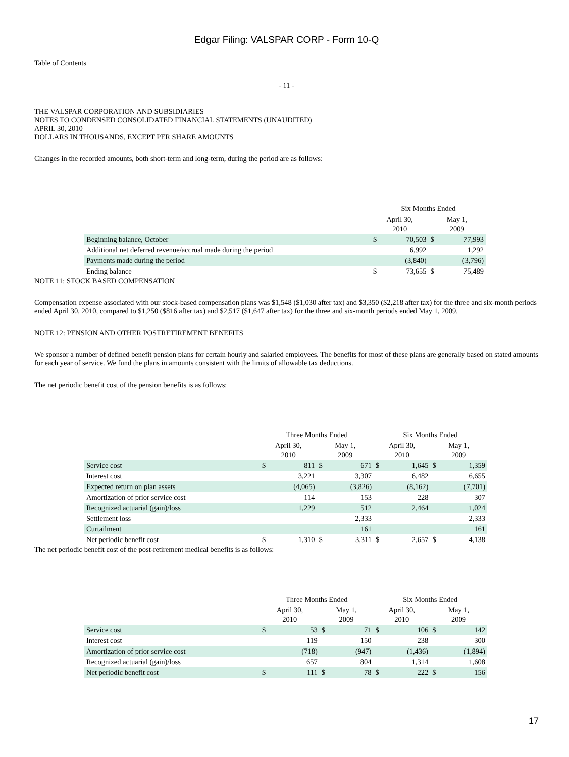Edgar Filing: VALSPAR CORP - Form 10-Q
Table of Contents
- 11 -
THE VALSPAR CORPORATION AND SUBSIDIARIES
NOTES TO CONDENSED CONSOLIDATED FINANCIAL STATEMENTS (UNAUDITED)
APRIL 30, 2010
DOLLARS IN THOUSANDS, EXCEPT PER SHARE AMOUNTS
Changes in the recorded amounts, both short-term and long-term, during the period are as follows:
| | Six Months Ended | | | |
| | April 30, 2010 | | May 1, 2009 | |
| Beginning balance, October | $ | 70,503 | $ | 77,993 |
| Additional net deferred revenue/accrual made during the period | | 6,992 | | 1,292 |
| Payments made during the period | | (3,840) | | (3,796) |
| Ending balance | $ | 73,655 | $ | 75,489 |
NOTE 11: STOCK BASED COMPENSATION
Compensation expense associated with our stock-based compensation plans was $1,548 ($1,030 after tax) and $3,350 ($2,218 after tax) for the three and six-month periods ended April 30, 2010, compared to $1,250 ($816 after tax) and $2,517 ($1,647 after tax) for the three and six-month periods ended May 1, 2009.
NOTE 12: PENSION AND OTHER POSTRETIREMENT BENEFITS
We sponsor a number of defined benefit pension plans for certain hourly and salaried employees. The benefits for most of these plans are generally based on stated amounts for each year of service. We fund the plans in amounts consistent with the limits of allowable tax deductions.
The net periodic benefit cost of the pension benefits is as follows:
| | Three Months Ended | | | | Six Months Ended | | | |
| | April 30, 2010 | | May 1, 2009 | | April 30, 2010 | | May 1, 2009 | |
| Service cost | $ | 811 | $ | 671 | $ | 1,645 | $ | 1,359 |
| Interest cost | | 3,221 | | 3,307 | | 6,482 | | 6,655 |
| Expected return on plan assets | | (4,065) | | (3,826) | | (8,162) | | (7,701) |
| Amortization of prior service cost | | 114 | | 153 | | 228 | | 307 |
| Recognized actuarial (gain)/loss | | 1,229 | | 512 | | 2,464 | | 1,024 |
| Settlement loss | | | | 2,333 | | | | 2,333 |
| Curtailment | | | | 161 | | | | 161 |
| Net periodic benefit cost | $ | 1,310 | $ | 3,311 | $ | 2,657 | $ | 4,138 |
The net periodic benefit cost of the post-retirement medical benefits is as follows:
| | Three Months Ended | | | | Six Months Ended | | | |
| | April 30, 2010 | | May 1, 2009 | | April 30, 2010 | | May 1, 2009 | |
| Service cost | $ | 53 | $ | 71 | $ | 106 | $ | 142 |
| Interest cost | | 119 | | 150 | | 238 | | 300 |
| Amortization of prior service cost | | (718) | | (947) | | (1,436) | | (1,894) |
| Recognized actuarial (gain)/loss | | 657 | | 804 | | 1,314 | | 1,608 |
| Net periodic benefit cost | $ | 111 | $ | 78 | $ | 222 | $ | 156 |
17